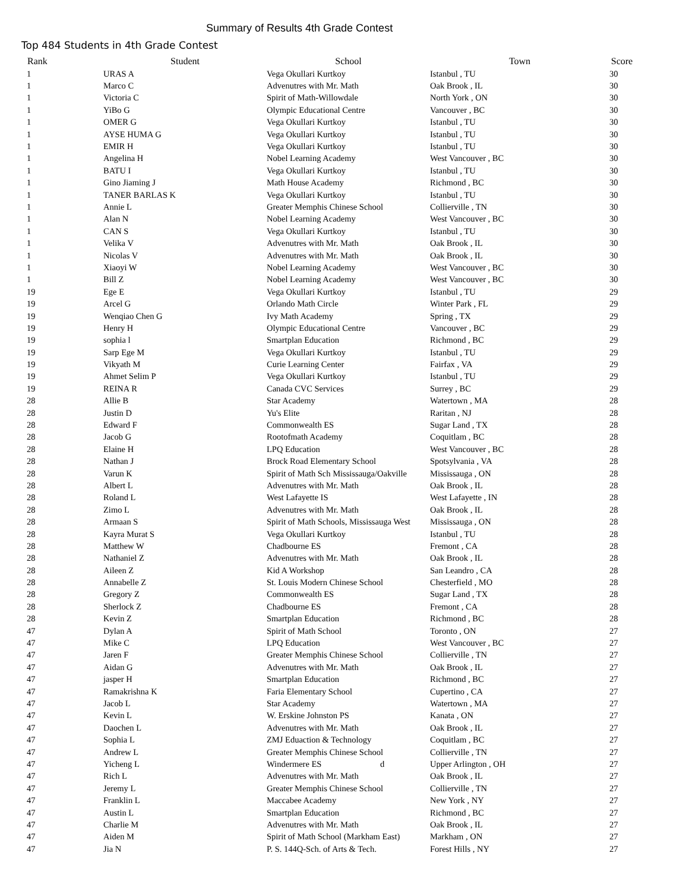Summary of Results 4th Grade Contest
Top 484 Students in 4th Grade Contest
| Rank | Student | School | Town | Score |
| --- | --- | --- | --- | --- |
| 1 | URAS A | Vega Okullari Kurtkoy | Istanbul , TU | 30 |
| 1 | Marco C | Advenutres with Mr. Math | Oak Brook , IL | 30 |
| 1 | Victoria C | Spirit of Math-Willowdale | North York , ON | 30 |
| 1 | YiBo G | Olympic Educational Centre | Vancouver , BC | 30 |
| 1 | OMER G | Vega Okullari Kurtkoy | Istanbul , TU | 30 |
| 1 | AYSE HUMA G | Vega Okullari Kurtkoy | Istanbul , TU | 30 |
| 1 | EMIR H | Vega Okullari Kurtkoy | Istanbul , TU | 30 |
| 1 | Angelina H | Nobel Learning Academy | West Vancouver , BC | 30 |
| 1 | BATU I | Vega Okullari Kurtkoy | Istanbul , TU | 30 |
| 1 | Gino Jiaming J | Math House Academy | Richmond , BC | 30 |
| 1 | TANER BARLAS K | Vega Okullari Kurtkoy | Istanbul , TU | 30 |
| 1 | Annie L | Greater Memphis Chinese School | Collierville , TN | 30 |
| 1 | Alan N | Nobel Learning Academy | West Vancouver , BC | 30 |
| 1 | CAN S | Vega Okullari Kurtkoy | Istanbul , TU | 30 |
| 1 | Velika V | Advenutres with Mr. Math | Oak Brook , IL | 30 |
| 1 | Nicolas V | Advenutres with Mr. Math | Oak Brook , IL | 30 |
| 1 | Xiaoyi W | Nobel Learning Academy | West Vancouver , BC | 30 |
| 1 | Bill Z | Nobel Learning Academy | West Vancouver , BC | 30 |
| 19 | Ege E | Vega Okullari Kurtkoy | Istanbul , TU | 29 |
| 19 | Arcel G | Orlando Math Circle | Winter Park , FL | 29 |
| 19 | Wenqiao Chen G | Ivy Math Academy | Spring , TX | 29 |
| 19 | Henry H | Olympic Educational Centre | Vancouver , BC | 29 |
| 19 | sophia l | Smartplan Education | Richmond , BC | 29 |
| 19 | Sarp Ege M | Vega Okullari Kurtkoy | Istanbul , TU | 29 |
| 19 | Vikyath M | Curie Learning Center | Fairfax , VA | 29 |
| 19 | Ahmet Selim P | Vega Okullari Kurtkoy | Istanbul , TU | 29 |
| 19 | REINA R | Canada CVC Services | Surrey , BC | 29 |
| 28 | Allie B | Star Academy | Watertown , MA | 28 |
| 28 | Justin D | Yu's Elite | Raritan , NJ | 28 |
| 28 | Edward F | Commonwealth ES | Sugar Land , TX | 28 |
| 28 | Jacob G | Rootofmath Academy | Coquitlam , BC | 28 |
| 28 | Elaine H | LPQ Education | West Vancouver , BC | 28 |
| 28 | Nathan J | Brock Road Elementary School | Spotsylvania , VA | 28 |
| 28 | Varun K | Spirit of Math Sch Mississauga/Oakville | Mississauga , ON | 28 |
| 28 | Albert L | Advenutres with Mr. Math | Oak Brook , IL | 28 |
| 28 | Roland L | West Lafayette IS | West Lafayette , IN | 28 |
| 28 | Zimo L | Advenutres with Mr. Math | Oak Brook , IL | 28 |
| 28 | Armaan S | Spirit of Math Schools, Mississauga West | Mississauga , ON | 28 |
| 28 | Kayra Murat S | Vega Okullari Kurtkoy | Istanbul , TU | 28 |
| 28 | Matthew W | Chadbourne ES | Fremont , CA | 28 |
| 28 | Nathaniel Z | Advenutres with Mr. Math | Oak Brook , IL | 28 |
| 28 | Aileen Z | Kid A Workshop | San Leandro , CA | 28 |
| 28 | Annabelle Z | St. Louis Modern Chinese School | Chesterfield , MO | 28 |
| 28 | Gregory Z | Commonwealth ES | Sugar Land , TX | 28 |
| 28 | Sherlock Z | Chadbourne ES | Fremont , CA | 28 |
| 28 | Kevin Z | Smartplan Education | Richmond , BC | 28 |
| 47 | Dylan A | Spirit of Math School | Toronto , ON | 27 |
| 47 | Mike C | LPQ Education | West Vancouver , BC | 27 |
| 47 | Jaren F | Greater Memphis Chinese School | Collierville , TN | 27 |
| 47 | Aidan G | Advenutres with Mr. Math | Oak Brook , IL | 27 |
| 47 | jasper H | Smartplan Education | Richmond , BC | 27 |
| 47 | Ramakrishna K | Faria Elementary School | Cupertino , CA | 27 |
| 47 | Jacob L | Star Academy | Watertown , MA | 27 |
| 47 | Kevin L | W. Erskine Johnston PS | Kanata , ON | 27 |
| 47 | Daochen L | Advenutres with Mr. Math | Oak Brook , IL | 27 |
| 47 | Sophia L | ZMJ Eduaction & Technology | Coquitlam , BC | 27 |
| 47 | Andrew L | Greater Memphis Chinese School | Collierville , TN | 27 |
| 47 | Yicheng L | Windermere ES d | Upper Arlington , OH | 27 |
| 47 | Rich L | Advenutres with Mr. Math | Oak Brook , IL | 27 |
| 47 | Jeremy L | Greater Memphis Chinese School | Collierville , TN | 27 |
| 47 | Franklin L | Maccabee Academy | New York , NY | 27 |
| 47 | Austin L | Smartplan Education | Richmond , BC | 27 |
| 47 | Charlie M | Advenutres with Mr. Math | Oak Brook , IL | 27 |
| 47 | Aiden M | Spirit of Math School (Markham East) | Markham , ON | 27 |
| 47 | Jia N | P. S. 144Q-Sch. of Arts & Tech. | Forest Hills , NY | 27 |